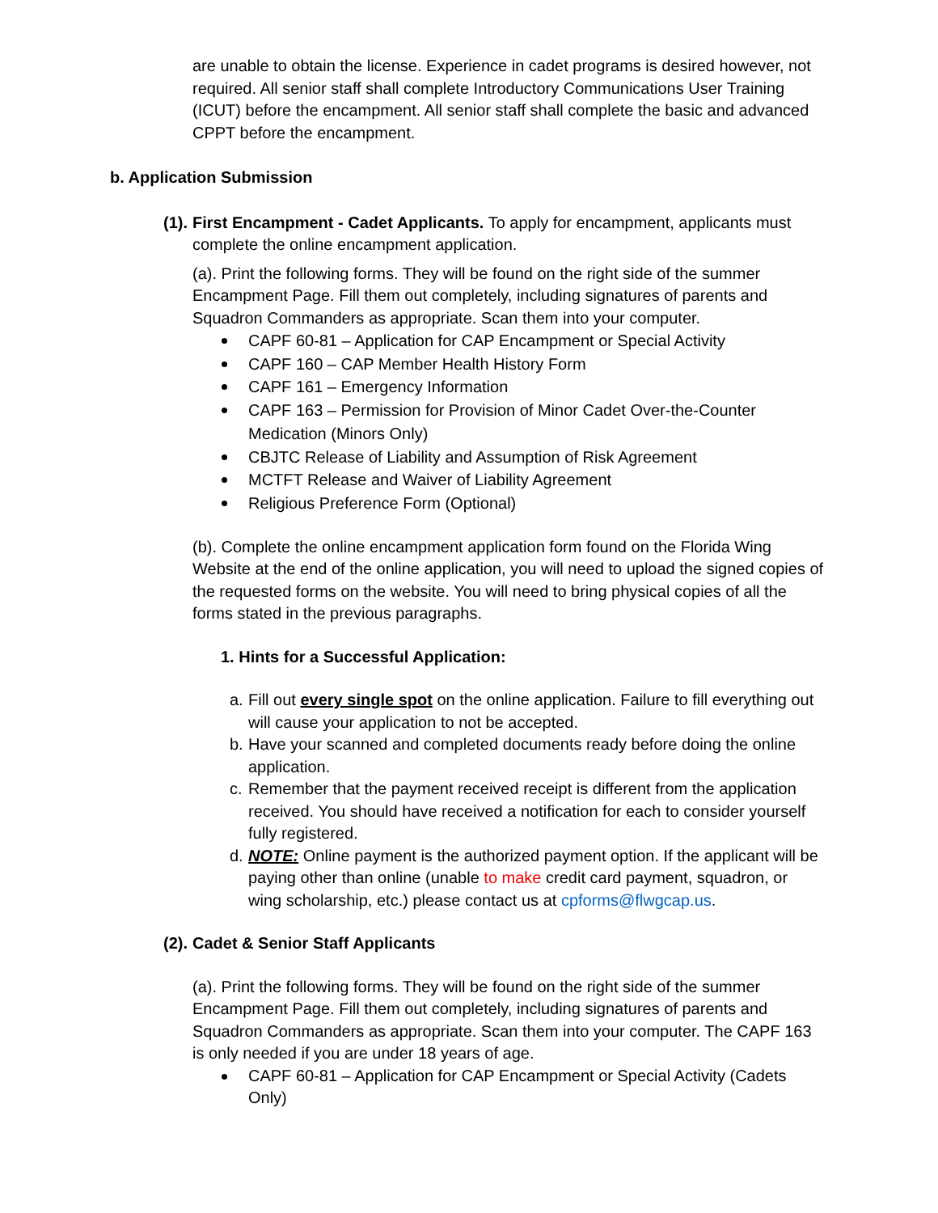are unable to obtain the license. Experience in cadet programs is desired however, not required. All senior staff shall complete Introductory Communications User Training (ICUT) before the encampment. All senior staff shall complete the basic and advanced CPPT before the encampment.
b. Application Submission
(1). First Encampment - Cadet Applicants. To apply for encampment, applicants must complete the online encampment application.
(a). Print the following forms. They will be found on the right side of the summer Encampment Page. Fill them out completely, including signatures of parents and Squadron Commanders as appropriate. Scan them into your computer.
CAPF 60-81 – Application for CAP Encampment or Special Activity
CAPF 160 – CAP Member Health History Form
CAPF 161 – Emergency Information
CAPF 163 – Permission for Provision of Minor Cadet Over-the-Counter Medication (Minors Only)
CBJTC Release of Liability and Assumption of Risk Agreement
MCTFT Release and Waiver of Liability Agreement
Religious Preference Form (Optional)
(b). Complete the online encampment application form found on the Florida Wing Website at the end of the online application, you will need to upload the signed copies of the requested forms on the website. You will need to bring physical copies of all the forms stated in the previous paragraphs.
1. Hints for a Successful Application:
a. Fill out every single spot on the online application. Failure to fill everything out will cause your application to not be accepted.
b. Have your scanned and completed documents ready before doing the online application.
c. Remember that the payment received receipt is different from the application received. You should have received a notification for each to consider yourself fully registered.
d. NOTE: Online payment is the authorized payment option. If the applicant will be paying other than online (unable to make credit card payment, squadron, or wing scholarship, etc.) please contact us at cpforms@flwgcap.us.
(2). Cadet & Senior Staff Applicants
(a). Print the following forms. They will be found on the right side of the summer Encampment Page. Fill them out completely, including signatures of parents and Squadron Commanders as appropriate. Scan them into your computer. The CAPF 163 is only needed if you are under 18 years of age.
CAPF 60-81 – Application for CAP Encampment or Special Activity (Cadets Only)